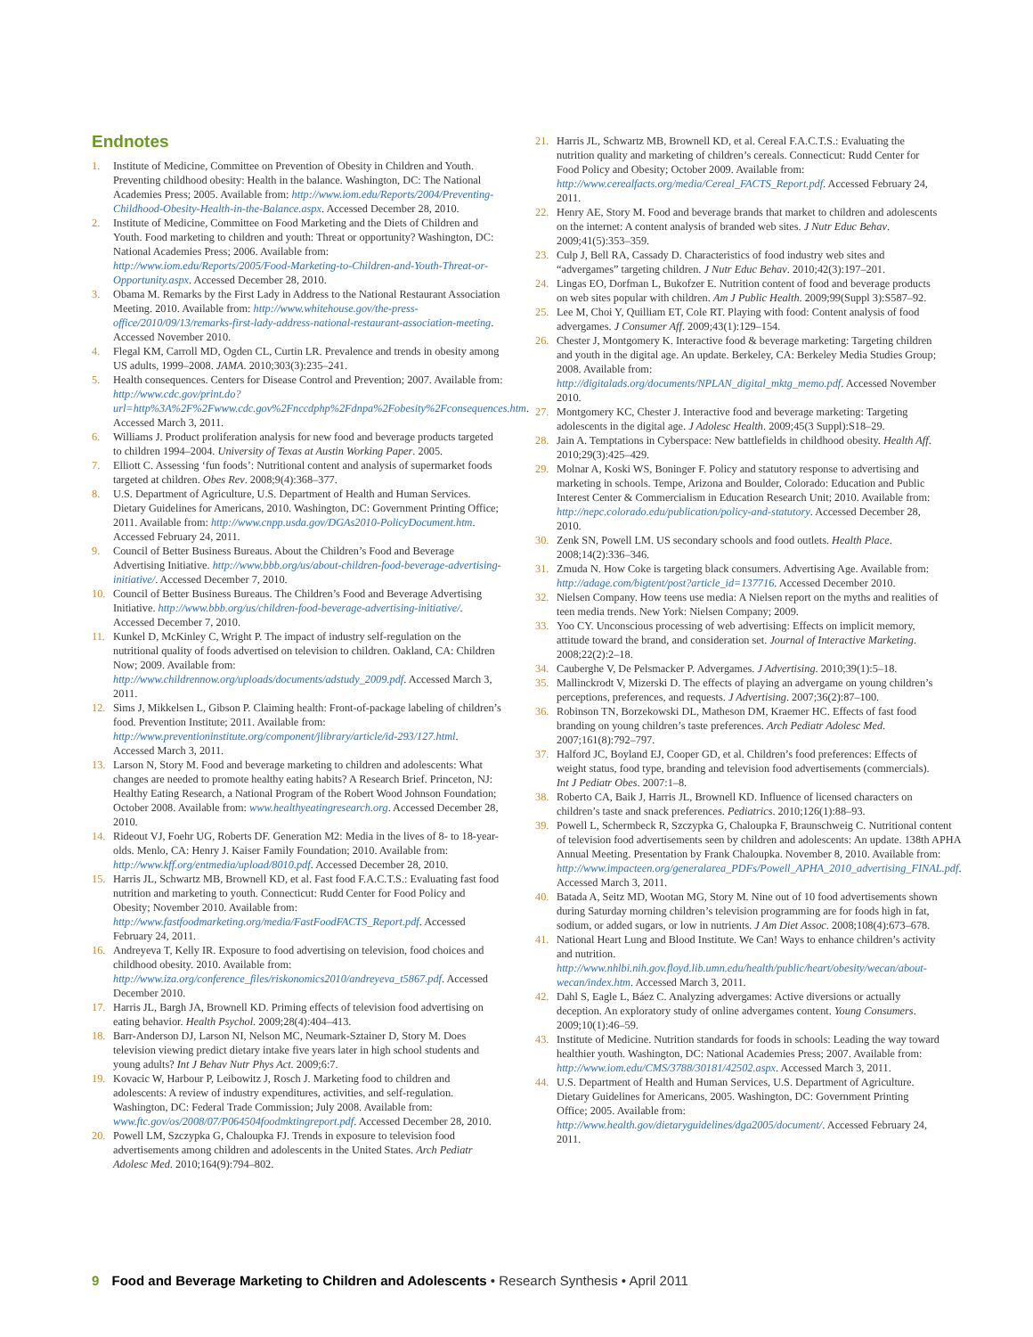Endnotes
1. Institute of Medicine, Committee on Prevention of Obesity in Children and Youth. Preventing childhood obesity: Health in the balance. Washington, DC: The National Academies Press; 2005. Available from: http://www.iom.edu/Reports/2004/Preventing-Childhood-Obesity-Health-in-the-Balance.aspx. Accessed December 28, 2010.
2. Institute of Medicine, Committee on Food Marketing and the Diets of Children and Youth. Food marketing to children and youth: Threat or opportunity? Washington, DC: National Academies Press; 2006. Available from: http://www.iom.edu/Reports/2005/Food-Marketing-to-Children-and-Youth-Threat-or-Opportunity.aspx. Accessed December 28, 2010.
3. Obama M. Remarks by the First Lady in Address to the National Restaurant Association Meeting. 2010. Available from: http://www.whitehouse.gov/the-press-office/2010/09/13/remarks-first-lady-address-national-restaurant-association-meeting. Accessed November 2010.
4. Flegal KM, Carroll MD, Ogden CL, Curtin LR. Prevalence and trends in obesity among US adults, 1999–2008. JAMA. 2010;303(3):235–241.
5. Health consequences. Centers for Disease Control and Prevention; 2007. Available from: http://www.cdc.gov/print.do?url=http%3A%2F%2Fwww.cdc.gov%2Fnccdphp%2Fdnpa%2Fobesity%2Fconsequences.htm. Accessed March 3, 2011.
6. Williams J. Product proliferation analysis for new food and beverage products targeted to children 1994–2004. University of Texas at Austin Working Paper. 2005.
7. Elliott C. Assessing ‘fun foods’: Nutritional content and analysis of supermarket foods targeted at children. Obes Rev. 2008;9(4):368–377.
8. U.S. Department of Agriculture, U.S. Department of Health and Human Services. Dietary Guidelines for Americans, 2010. Washington, DC: Government Printing Office; 2011. Available from: http://www.cnpp.usda.gov/DGAs2010-PolicyDocument.htm. Accessed February 24, 2011.
9. Council of Better Business Bureaus. About the Children’s Food and Beverage Advertising Initiative. http://www.bbb.org/us/about-children-food-beverage-advertising-initiative/. Accessed December 7, 2010.
10. Council of Better Business Bureaus. The Children’s Food and Beverage Advertising Initiative. http://www.bbb.org/us/children-food-beverage-advertising-initiative/. Accessed December 7, 2010.
11. Kunkel D, McKinley C, Wright P. The impact of industry self-regulation on the nutritional quality of foods advertised on television to children. Oakland, CA: Children Now; 2009. Available from: http://www.childrennow.org/uploads/documents/adstudy_2009.pdf. Accessed March 3, 2011.
12. Sims J, Mikkelsen L, Gibson P. Claiming health: Front-of-package labeling of children’s food. Prevention Institute; 2011. Available from: http://www.preventioninstitute.org/component/jlibrary/article/id-293/127.html. Accessed March 3, 2011.
13. Larson N, Story M. Food and beverage marketing to children and adolescents: What changes are needed to promote healthy eating habits? A Research Brief. Princeton, NJ: Healthy Eating Research, a National Program of the Robert Wood Johnson Foundation; October 2008. Available from: www.healthyeatingresearch.org. Accessed December 28, 2010.
14. Rideout VJ, Foehr UG, Roberts DF. Generation M2: Media in the lives of 8- to 18-year-olds. Menlo, CA: Henry J. Kaiser Family Foundation; 2010. Available from: http://www.kff.org/entmedia/upload/8010.pdf. Accessed December 28, 2010.
15. Harris JL, Schwartz MB, Brownell KD, et al. Fast food F.A.C.T.S.: Evaluating fast food nutrition and marketing to youth. Connecticut: Rudd Center for Food Policy and Obesity; November 2010. Available from: http://www.fastfoodmarketing.org/media/FastFoodFACTS_Report.pdf. Accessed February 24, 2011.
16. Andreyeva T, Kelly IR. Exposure to food advertising on television, food choices and childhood obesity. 2010. Available from: http://www.iza.org/conference_files/riskonomics2010/andreyeva_t5867.pdf. Accessed December 2010.
17. Harris JL, Bargh JA, Brownell KD. Priming effects of television food advertising on eating behavior. Health Psychol. 2009;28(4):404–413.
18. Barr-Anderson DJ, Larson NI, Nelson MC, Neumark-Sztainer D, Story M. Does television viewing predict dietary intake five years later in high school students and young adults? Int J Behav Nutr Phys Act. 2009;6:7.
19. Kovacic W, Harbour P, Leibowitz J, Rosch J. Marketing food to children and adolescents: A review of industry expenditures, activities, and self-regulation. Washington, DC: Federal Trade Commission; July 2008. Available from: www.ftc.gov/os/2008/07/P064504foodmktingreport.pdf. Accessed December 28, 2010.
20. Powell LM, Szczypka G, Chaloupka FJ. Trends in exposure to television food advertisements among children and adolescents in the United States. Arch Pediatr Adolesc Med. 2010;164(9):794–802.
21. Harris JL, Schwartz MB, Brownell KD, et al. Cereal F.A.C.T.S.: Evaluating the nutrition quality and marketing of children’s cereals. Connecticut: Rudd Center for Food Policy and Obesity; October 2009. Available from: http://www.cerealfacts.org/media/Cereal_FACTS_Report.pdf. Accessed February 24, 2011.
22. Henry AE, Story M. Food and beverage brands that market to children and adolescents on the internet: A content analysis of branded web sites. J Nutr Educ Behav. 2009;41(5):353–359.
23. Culp J, Bell RA, Cassady D. Characteristics of food industry web sites and “advergames” targeting children. J Nutr Educ Behav. 2010;42(3):197–201.
24. Lingas EO, Dorfman L, Bukofzer E. Nutrition content of food and beverage products on web sites popular with children. Am J Public Health. 2009;99(Suppl 3):S587–92.
25. Lee M, Choi Y, Quilliam ET, Cole RT. Playing with food: Content analysis of food advergames. J Consumer Aff. 2009;43(1):129–154.
26. Chester J, Montgomery K. Interactive food & beverage marketing: Targeting children and youth in the digital age. An update. Berkeley, CA: Berkeley Media Studies Group; 2008. Available from: http://digitalads.org/documents/NPLAN_digital_mktg_memo.pdf. Accessed November 2010.
27. Montgomery KC, Chester J. Interactive food and beverage marketing: Targeting adolescents in the digital age. J Adolesc Health. 2009;45(3 Suppl):S18–29.
28. Jain A. Temptations in Cyberspace: New battlefields in childhood obesity. Health Aff. 2010;29(3):425–429.
29. Molnar A, Koski WS, Boninger F. Policy and statutory response to advertising and marketing in schools. Tempe, Arizona and Boulder, Colorado: Education and Public Interest Center & Commercialism in Education Research Unit; 2010. Available from: http://nepc.colorado.edu/publication/policy-and-statutory. Accessed December 28, 2010.
30. Zenk SN, Powell LM. US secondary schools and food outlets. Health Place. 2008;14(2):336–346.
31. Zmuda N. How Coke is targeting black consumers. Advertising Age. Available from: http://adage.com/bigtent/post?article_id=137716. Accessed December 2010.
32. Nielsen Company. How teens use media: A Nielsen report on the myths and realities of teen media trends. New York: Nielsen Company; 2009.
33. Yoo CY. Unconscious processing of web advertising: Effects on implicit memory, attitude toward the brand, and consideration set. Journal of Interactive Marketing. 2008;22(2):2–18.
34. Cauberghe V, De Pelsmacker P. Advergames. J Advertising. 2010;39(1):5–18.
35. Mallinckrodt V, Mizerski D. The effects of playing an advergame on young children’s perceptions, preferences, and requests. J Advertising. 2007;36(2):87–100.
36. Robinson TN, Borzekowski DL, Matheson DM, Kraemer HC. Effects of fast food branding on young children’s taste preferences. Arch Pediatr Adolesc Med. 2007;161(8):792–797.
37. Halford JC, Boyland EJ, Cooper GD, et al. Children’s food preferences: Effects of weight status, food type, branding and television food advertisements (commercials). Int J Pediatr Obes. 2007:1–8.
38. Roberto CA, Baik J, Harris JL, Brownell KD. Influence of licensed characters on children’s taste and snack preferences. Pediatrics. 2010;126(1):88–93.
39. Powell L, Schermbeck R, Szczypka G, Chaloupka F, Braunschweig C. Nutritional content of television food advertisements seen by children and adolescents: An update. 138th APHA Annual Meeting. Presentation by Frank Chaloupka. November 8, 2010. Available from: http://www.impacteen.org/generalarea_PDFs/Powell_APHA_2010_advertising_FINAL.pdf. Accessed March 3, 2011.
40. Batada A, Seitz MD, Wootan MG, Story M. Nine out of 10 food advertisements shown during Saturday morning children’s television programming are for foods high in fat, sodium, or added sugars, or low in nutrients. J Am Diet Assoc. 2008;108(4):673–678.
41. National Heart Lung and Blood Institute. We Can! Ways to enhance children’s activity and nutrition. http://www.nhlbi.nih.gov.floyd.lib.umn.edu/health/public/heart/obesity/wecan/about-wecan/index.htm. Accessed March 3, 2011.
42. Dahl S, Eagle L, Báez C. Analyzing advergames: Active diversions or actually deception. An exploratory study of online advergames content. Young Consumers. 2009;10(1):46–59.
43. Institute of Medicine. Nutrition standards for foods in schools: Leading the way toward healthier youth. Washington, DC: National Academies Press; 2007. Available from: http://www.iom.edu/CMS/3788/30181/42502.aspx. Accessed March 3, 2011.
44. U.S. Department of Health and Human Services, U.S. Department of Agriculture. Dietary Guidelines for Americans, 2005. Washington, DC: Government Printing Office; 2005. Available from: http://www.health.gov/dietaryguidelines/dga2005/document/. Accessed February 24, 2011.
9 Food and Beverage Marketing to Children and Adolescents • Research Synthesis • April 2011